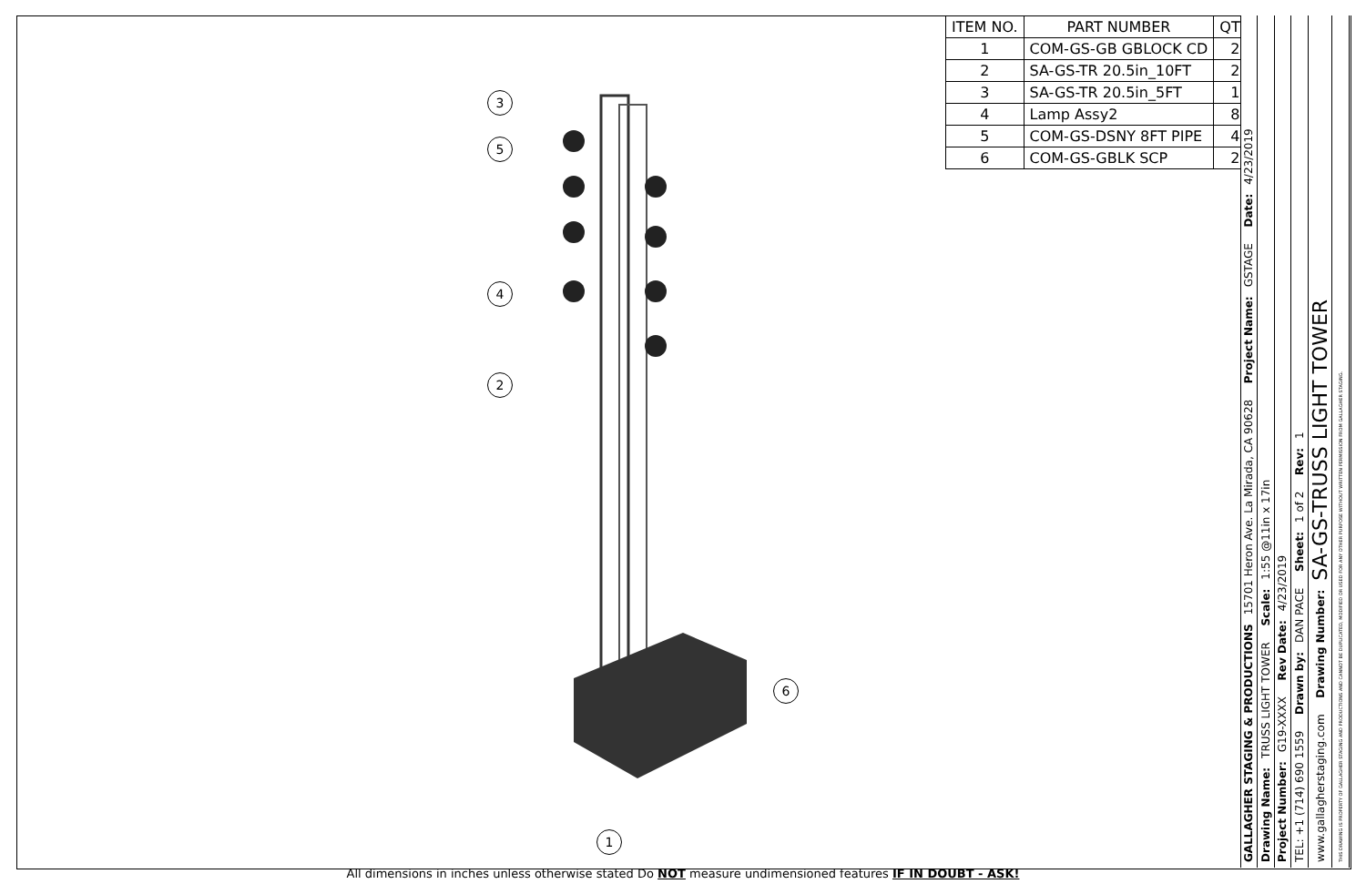3
5
4
2
6
1
| ITEM NO. | PART NUMBER | QTY. |
| --- | --- | --- |
| 1 | COM-GS-GB GBLOCK CD | 2 |
| 2 | SA-GS-TR 20.5in_10FT | 2 |
| 3 | SA-GS-TR 20.5in_5FT | 1 |
| 4 | Lamp Assy2 | 8 |
| 5 | COM-GS-DSNY 8FT PIPE | 4 |
| 6 | COM-GS-GBLK SCP | 2 |
GALLAGHER STAGING & PRODUCTIONS 15701 Heron Ave. La Mirada, CA 90628 Project Name: GSTAGE Date: 4/23/2019
Drawing Name: TRUSS LIGHT TOWER Scale: 1:55 @11in x 17in
Project Number: G19-XXXX Rev Date: 4/23/2019
TEL: +1 (714) 690 1559 Drawn by: DAN PACE Sheet: 1 of 2 Rev: 1
www.gallagherstaging.com Drawing Number: SA-GS-TRUSS LIGHT TOWER
THIS DRAWING IS PROPERTY OF GALLAGHER STAGING AND PRODUCTIONS AND CANNOT BE DUPLICATED, MODIFIED OR USED FOR ANY OTHER PURPOSE WITHOUT WRITTEN PERMISSION FROM GALLAGHER STAGING.
All dimensions in inches unless otherwise stated Do NOT measure undimensioned features IF IN DOUBT - ASK!